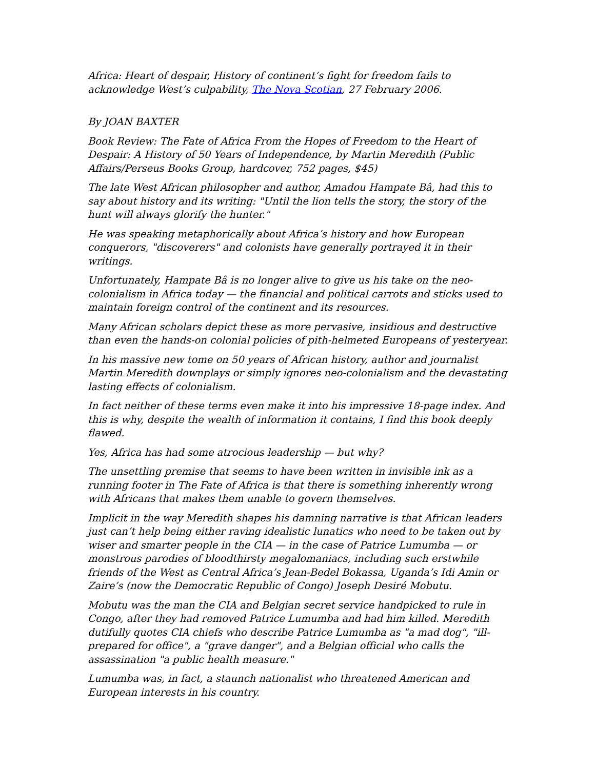Africa: Heart of despair, History of continent’s fight for freedom fails to acknowledge West’s culpability, The Nova Scotian, 27 February 2006.
By JOAN BAXTER
Book Review: The Fate of Africa From the Hopes of Freedom to the Heart of Despair: A History of 50 Years of Independence, by Martin Meredith (Public Affairs/Perseus Books Group, hardcover, 752 pages, $45)
The late West African philosopher and author, Amadou Hampate Bâ, had this to say about history and its writing: "Until the lion tells the story, the story of the hunt will always glorify the hunter."
He was speaking metaphorically about Africa’s history and how European conquerors, "discoverers" and colonists have generally portrayed it in their writings.
Unfortunately, Hampate Bâ is no longer alive to give us his take on the neo-colonialism in Africa today — the financial and political carrots and sticks used to maintain foreign control of the continent and its resources.
Many African scholars depict these as more pervasive, insidious and destructive than even the hands-on colonial policies of pith-helmeted Europeans of yesteryear.
In his massive new tome on 50 years of African history, author and journalist Martin Meredith downplays or simply ignores neo-colonialism and the devastating lasting effects of colonialism.
In fact neither of these terms even make it into his impressive 18-page index. And this is why, despite the wealth of information it contains, I find this book deeply flawed.
Yes, Africa has had some atrocious leadership — but why?
The unsettling premise that seems to have been written in invisible ink as a running footer in The Fate of Africa is that there is something inherently wrong with Africans that makes them unable to govern themselves.
Implicit in the way Meredith shapes his damning narrative is that African leaders just can’t help being either raving idealistic lunatics who need to be taken out by wiser and smarter people in the CIA — in the case of Patrice Lumumba — or monstrous parodies of bloodthirsty megalomaniacs, including such erstwhile friends of the West as Central Africa’s Jean-Bedel Bokassa, Uganda’s Idi Amin or Zaire’s (now the Democratic Republic of Congo) Joseph Desiré Mobutu.
Mobutu was the man the CIA and Belgian secret service handpicked to rule in Congo, after they had removed Patrice Lumumba and had him killed. Meredith dutifully quotes CIA chiefs who describe Patrice Lumumba as "a mad dog", "ill-prepared for office", a "grave danger", and a Belgian official who calls the assassination "a public health measure."
Lumumba was, in fact, a staunch nationalist who threatened American and European interests in his country.